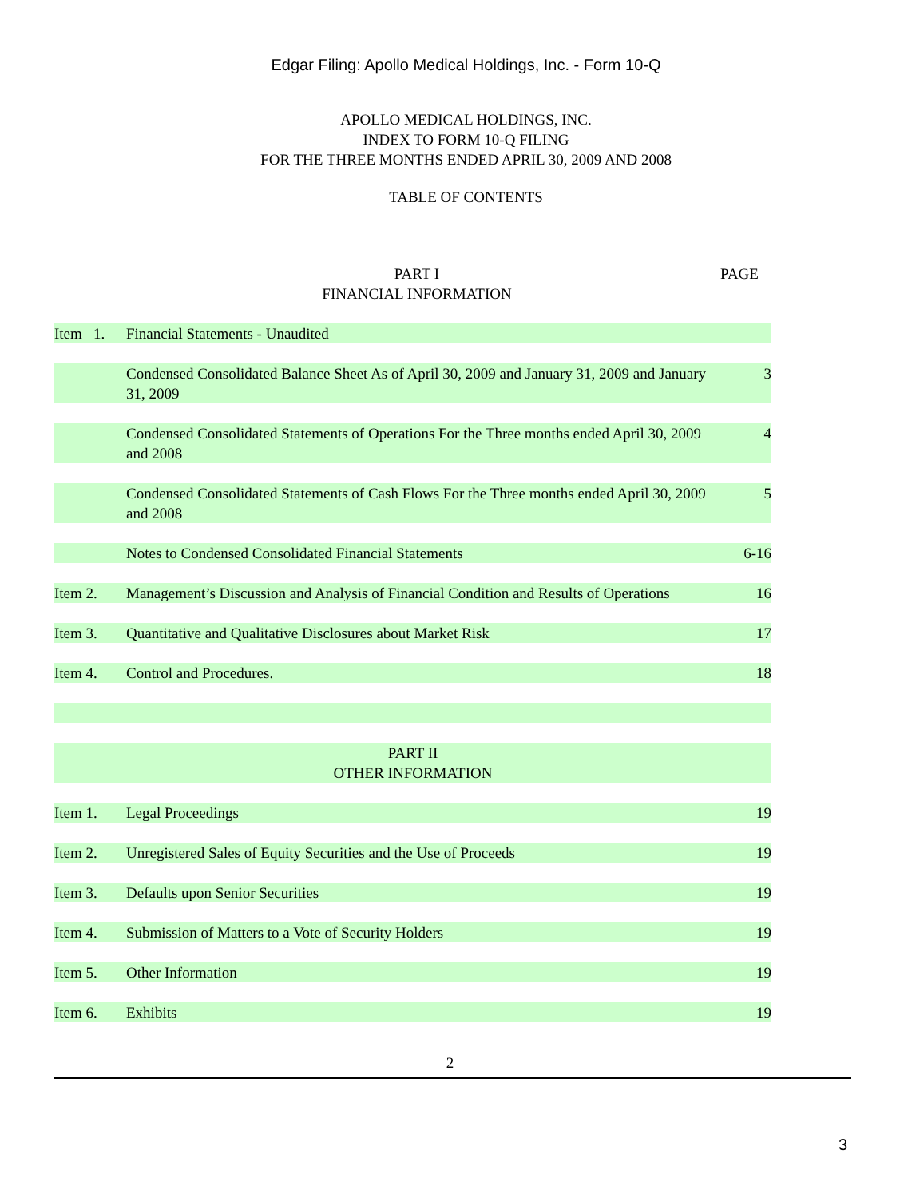Edgar Filing: Apollo Medical Holdings, Inc. - Form 10-Q
APOLLO MEDICAL HOLDINGS, INC.
INDEX TO FORM 10-Q FILING
FOR THE THREE MONTHS ENDED APRIL 30, 2009 AND 2008
TABLE OF CONTENTS
| | PART I FINANCIAL INFORMATION | PAGE |
| Item 1. | Financial Statements - Unaudited | |
| | Condensed Consolidated Balance Sheet As of April 30, 2009 and January 31, 2009 and January 31, 2009 | 3 |
| | Condensed Consolidated Statements of Operations For the Three months ended April 30, 2009 and 2008 | 4 |
| | Condensed Consolidated Statements of Cash Flows For the Three months ended April 30, 2009 and 2008 | 5 |
| | Notes to Condensed Consolidated Financial Statements | 6-16 |
| Item 2. | Management’s Discussion and Analysis of Financial Condition and Results of Operations | 16 |
| Item 3. | Quantitative and Qualitative Disclosures about Market Risk | 17 |
| Item 4. | Control and Procedures. | 18 |
| PART II OTHER INFORMATION | | |
| Item 1. | Legal Proceedings | 19 |
| Item 2. | Unregistered Sales of Equity Securities and the Use of Proceeds | 19 |
| Item 3. | Defaults upon Senior Securities | 19 |
| Item 4. | Submission of Matters to a Vote of Security Holders | 19 |
| Item 5. | Other Information | 19 |
| Item 6. | Exhibits | 19 |
2
3